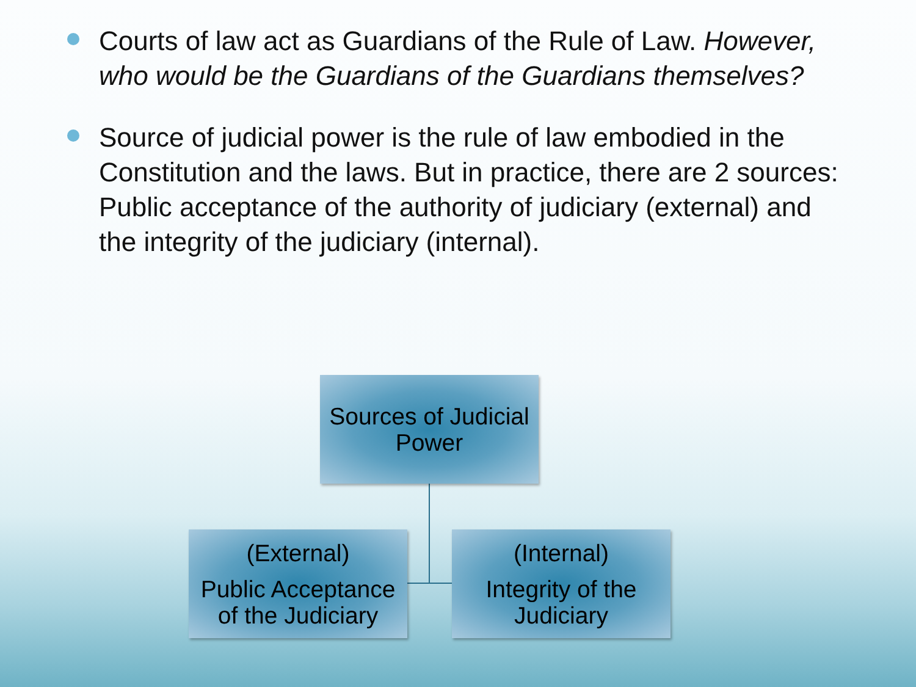Courts of law act as Guardians of the Rule of Law. However, who would be the Guardians of the Guardians themselves?
Source of judicial power is the rule of law embodied in the Constitution and the laws. But in practice, there are 2 sources: Public acceptance of the authority of judiciary (external) and the integrity of the judiciary (internal).
Sources of Judicial Power
(External)
Public Acceptance of the Judiciary
(Internal)
Integrity of the Judiciary